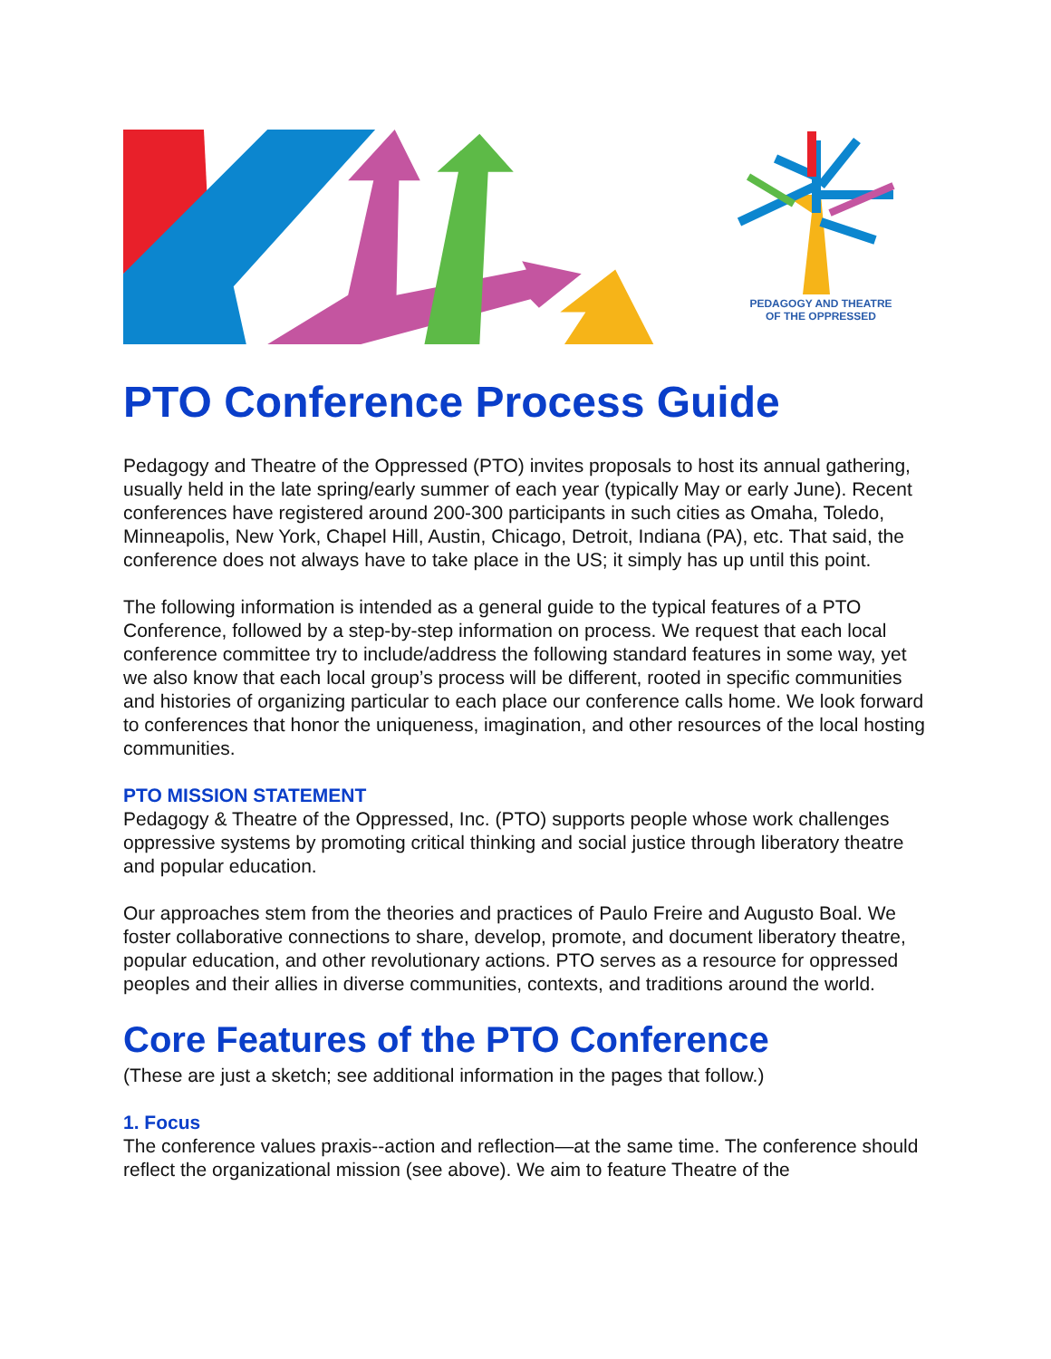PEDAGOGY AND THEATRE
OF THE OPPRESSED
PTO Conference Process Guide
Pedagogy and Theatre of the Oppressed (PTO) invites proposals to host its annual gathering, usually held in the late spring/early summer of each year (typically May or early June). Recent conferences have registered around 200-300 participants in such cities as Omaha, Toledo, Minneapolis, New York, Chapel Hill, Austin, Chicago, Detroit, Indiana (PA), etc. That said, the conference does not always have to take place in the US; it simply has up until this point.
The following information is intended as a general guide to the typical features of a PTO Conference, followed by a step-by-step information on process. We request that each local conference committee try to include/address the following standard features in some way, yet we also know that each local group’s process will be different, rooted in specific communities and histories of organizing particular to each place our conference calls home. We look forward to conferences that honor the uniqueness, imagination, and other resources of the local hosting communities.
PTO MISSION STATEMENT
Pedagogy & Theatre of the Oppressed, Inc. (PTO) supports people whose work challenges oppressive systems by promoting critical thinking and social justice through liberatory theatre and popular education.
Our approaches stem from the theories and practices of Paulo Freire and Augusto Boal. We foster collaborative connections to share, develop, promote, and document liberatory theatre, popular education, and other revolutionary actions. PTO serves as a resource for oppressed peoples and their allies in diverse communities, contexts, and traditions around the world.
Core Features of the PTO Conference
(These are just a sketch; see additional information in the pages that follow.)
1. Focus
The conference values praxis--action and reflection—at the same time. The conference should reflect the organizational mission (see above). We aim to feature Theatre of the